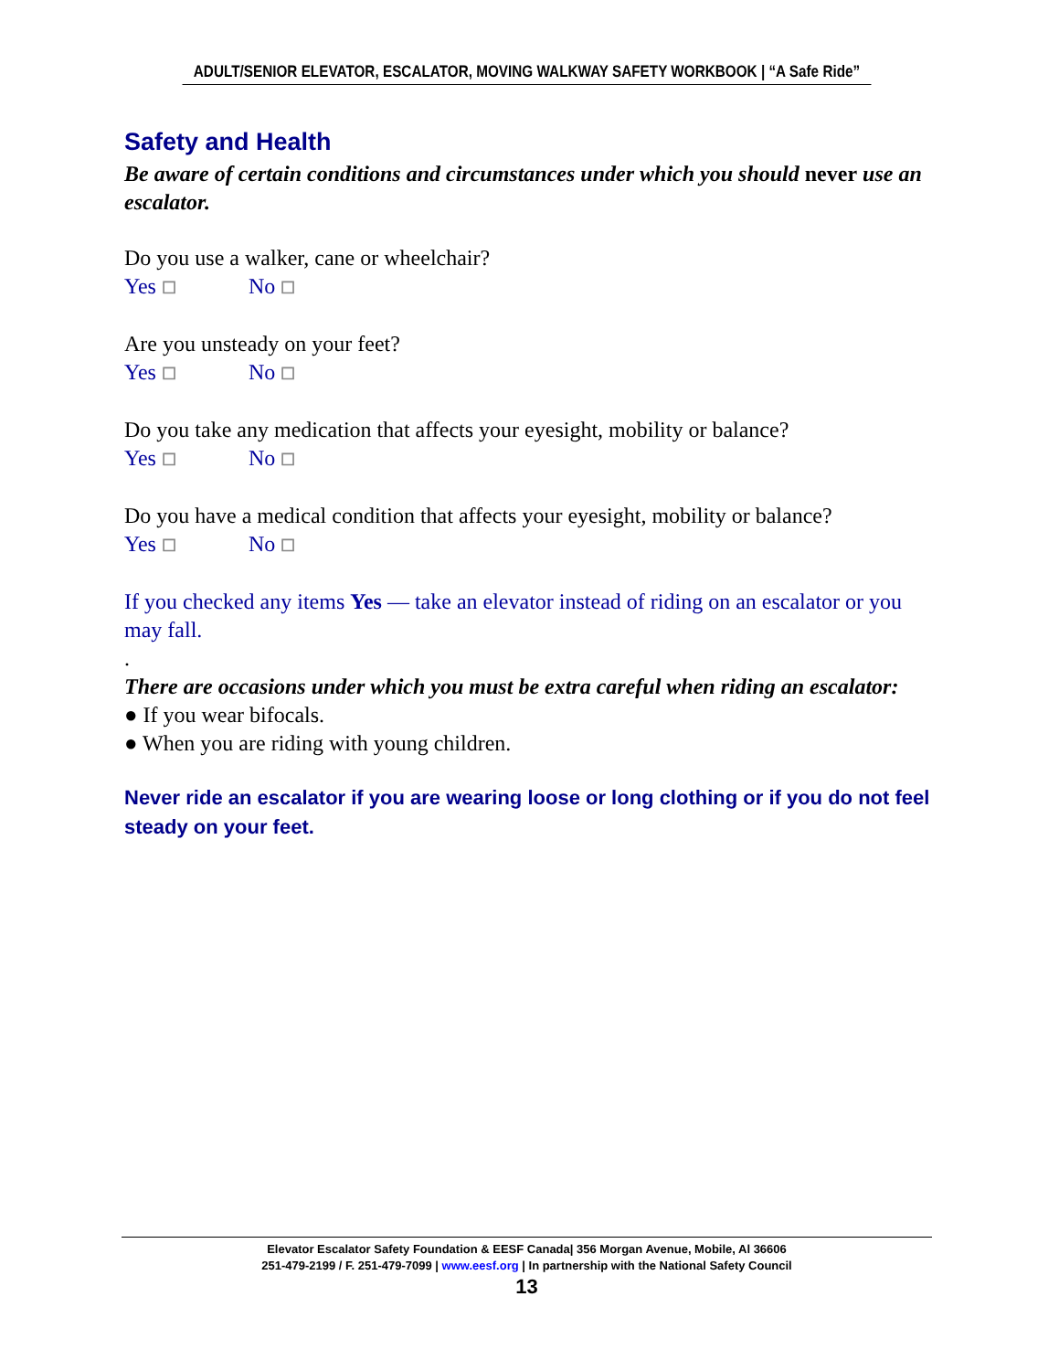ADULT/SENIOR ELEVATOR, ESCALATOR, MOVING WALKWAY SAFETY WORKBOOK | “A Safe Ride”
Safety and Health
Be aware of certain conditions and circumstances under which you should never use an escalator.
Do you use a walker, cane or wheelchair?
Yes ☐ No ☐
Are you unsteady on your feet?
Yes ☐ No ☐
Do you take any medication that affects your eyesight, mobility or balance?
Yes ☐ No ☐
Do you have a medical condition that affects your eyesight, mobility or balance?
Yes ☐ No ☐
If you checked any items Yes — take an elevator instead of riding on an escalator or you may fall.
.
There are occasions under which you must be extra careful when riding an escalator:
● If you wear bifocals.
● When you are riding with young children.
Never ride an escalator if you are wearing loose or long clothing or if you do not feel steady on your feet.
Elevator Escalator Safety Foundation & EESF Canada| 356 Morgan Avenue, Mobile, Al 36606
251-479-2199 / F. 251-479-7099 | www.eesf.org | In partnership with the National Safety Council
13